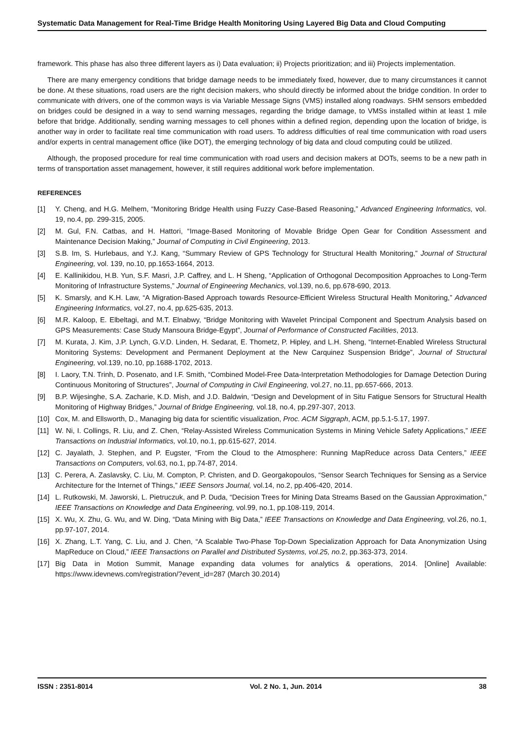Systematic Data Management for Real-Time Bridge Health Monitoring Using Layered Big Data and Cloud Computing
framework. This phase has also three different layers as i) Data evaluation; ii) Projects prioritization; and iii) Projects implementation.
There are many emergency conditions that bridge damage needs to be immediately fixed, however, due to many circumstances it cannot be done. At these situations, road users are the right decision makers, who should directly be informed about the bridge condition. In order to communicate with drivers, one of the common ways is via Variable Message Signs (VMS) installed along roadways. SHM sensors embedded on bridges could be designed in a way to send warning messages, regarding the bridge damage, to VMSs installed within at least 1 mile before that bridge. Additionally, sending warning messages to cell phones within a defined region, depending upon the location of bridge, is another way in order to facilitate real time communication with road users. To address difficulties of real time communication with road users and/or experts in central management office (like DOT), the emerging technology of big data and cloud computing could be utilized.
Although, the proposed procedure for real time communication with road users and decision makers at DOTs, seems to be a new path in terms of transportation asset management, however, it still requires additional work before implementation.
REFERENCES
[1] Y. Cheng, and H.G. Melhem, “Monitoring Bridge Health using Fuzzy Case-Based Reasoning,” Advanced Engineering Informatics, vol. 19, no.4, pp. 299-315, 2005.
[2] M. Gul, F.N. Catbas, and H. Hattori, “Image-Based Monitoring of Movable Bridge Open Gear for Condition Assessment and Maintenance Decision Making,” Journal of Computing in Civil Engineering, 2013.
[3] S.B. Im, S. Hurlebaus, and Y.J. Kang, “Summary Review of GPS Technology for Structural Health Monitoring,” Journal of Structural Engineering, vol. 139, no.10, pp.1653-1664, 2013.
[4] E. Kallinikidou, H.B. Yun, S.F. Masri, J.P. Caffrey, and L. H Sheng, “Application of Orthogonal Decomposition Approaches to Long-Term Monitoring of Infrastructure Systems,” Journal of Engineering Mechanics, vol.139, no.6, pp.678-690, 2013.
[5] K. Smarsly, and K.H. Law, “A Migration-Based Approach towards Resource-Efficient Wireless Structural Health Monitoring,” Advanced Engineering Informatics, vol.27, no.4, pp.625-635, 2013.
[6] M.R. Kaloop, E. Elbeltagi, and M.T. Elnabwy, “Bridge Monitoring with Wavelet Principal Component and Spectrum Analysis based on GPS Measurements: Case Study Mansoura Bridge-Egypt”, Journal of Performance of Constructed Facilities, 2013.
[7] M. Kurata, J. Kim, J.P. Lynch, G.V.D. Linden, H. Sedarat, E. Thometz, P. Hipley, and L.H. Sheng, “Internet-Enabled Wireless Structural Monitoring Systems: Development and Permanent Deployment at the New Carquinez Suspension Bridge”, Journal of Structural Engineering, vol.139, no.10, pp.1688-1702, 2013.
[8] I. Laory, T.N. Trinh, D. Posenato, and I.F. Smith, “Combined Model-Free Data-Interpretation Methodologies for Damage Detection During Continuous Monitoring of Structures”, Journal of Computing in Civil Engineering, vol.27, no.11, pp.657-666, 2013.
[9] B.P. Wijesinghe, S.A. Zacharie, K.D. Mish, and J.D. Baldwin, “Design and Development of in Situ Fatigue Sensors for Structural Health Monitoring of Highway Bridges,” Journal of Bridge Engineering, vol.18, no.4, pp.297-307, 2013.
[10] Cox, M. and Ellsworth, D., Managing big data for scientific visualization, Proc. ACM Siggraph, ACM, pp.5.1-5.17, 1997.
[11] W. Ni, I. Collings, R. Liu, and Z. Chen, “Relay-Assisted Wireless Communication Systems in Mining Vehicle Safety Applications,” IEEE Transactions on Industrial Informatics, vol.10, no.1, pp.615-627, 2014.
[12] C. Jayalath, J. Stephen, and P. Eugster, “From the Cloud to the Atmosphere: Running MapReduce across Data Centers,” IEEE Transactions on Computers, vol.63, no.1, pp.74-87, 2014.
[13] C. Perera, A. Zaslavsky, C. Liu, M. Compton, P. Christen, and D. Georgakopoulos, “Sensor Search Techniques for Sensing as a Service Architecture for the Internet of Things,” IEEE Sensors Journal, vol.14, no.2, pp.406-420, 2014.
[14] L. Rutkowski, M. Jaworski, L. Pietruczuk, and P. Duda, “Decision Trees for Mining Data Streams Based on the Gaussian Approximation,” IEEE Transactions on Knowledge and Data Engineering, vol.99, no.1, pp.108-119, 2014.
[15] X. Wu, X. Zhu, G. Wu, and W. Ding, “Data Mining with Big Data,” IEEE Transactions on Knowledge and Data Engineering, vol.26, no.1, pp.97-107, 2014.
[16] X. Zhang, L.T. Yang, C. Liu, and J. Chen, “A Scalable Two-Phase Top-Down Specialization Approach for Data Anonymization Using MapReduce on Cloud,” IEEE Transactions on Parallel and Distributed Systems, vol.25, no. 2, pp.363-373, 2014.
[17] Big Data in Motion Summit, Manage expanding data volumes for analytics & operations, 2014. [Online] Available: https://www.idevnews.com/registration/?event_id=287 (March 30.2014)
ISSN : 2351-8014 Vol. 2 No. 1, Jun. 2014 38